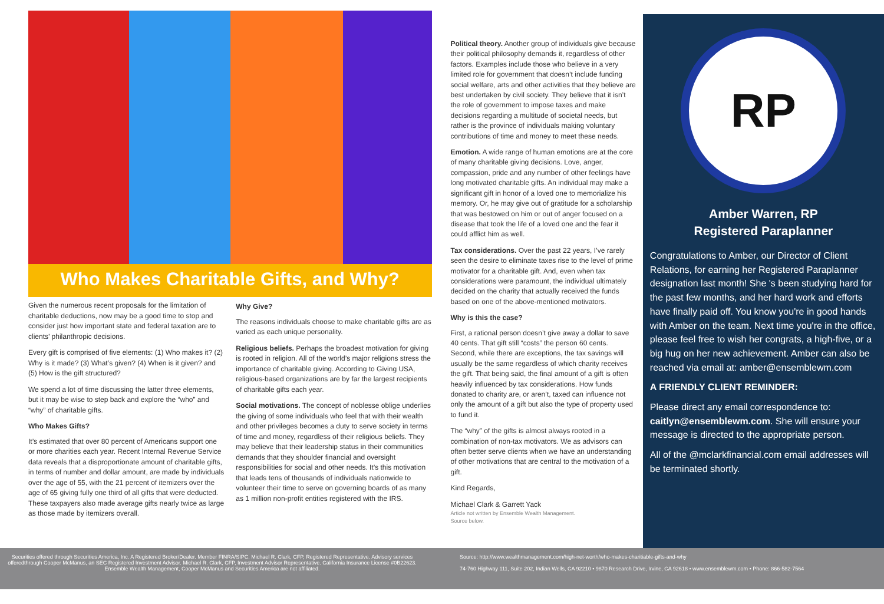Who Makes Charitable Gifts, and Why?
Given the numerous recent proposals for the limitation of charitable deductions, now may be a good time to stop and consider just how important state and federal taxation are to clients’ philanthropic decisions.
Every gift is comprised of five elements: (1) Who makes it? (2) Why is it made? (3) What’s given? (4) When is it given? and (5) How is the gift structured?
We spend a lot of time discussing the latter three elements, but it may be wise to step back and explore the “who” and “why” of charitable gifts.
Who Makes Gifts?
It’s estimated that over 80 percent of Americans support one or more charities each year. Recent Internal Revenue Service data reveals that a disproportionate amount of charitable gifts, in terms of number and dollar amount, are made by individuals over the age of 55, with the 21 percent of itemizers over the age of 65 giving fully one third of all gifts that were deducted. These taxpayers also made average gifts nearly twice as large as those made by itemizers overall.
Why Give?
The reasons individuals choose to make charitable gifts are as varied as each unique personality.
Religious beliefs. Perhaps the broadest motivation for giving is rooted in religion. All of the world’s major religions stress the importance of charitable giving. According to Giving USA, religious-based organizations are by far the largest recipients of charitable gifts each year.
Social motivations. The concept of noblesse oblige underlies the giving of some individuals who feel that with their wealth and other privileges becomes a duty to serve society in terms of time and money, regardless of their religious beliefs. They may believe that their leadership status in their communities demands that they shoulder financial and oversight responsibilities for social and other needs. It’s this motivation that leads tens of thousands of individuals nationwide to volunteer their time to serve on governing boards of as many as 1 million non-profit entities registered with the IRS.
Political theory. Another group of individuals give because their political philosophy demands it, regardless of other factors. Examples include those who believe in a very limited role for government that doesn’t include funding social welfare, arts and other activities that they believe are best undertaken by civil society. They believe that it isn’t the role of government to impose taxes and make decisions regarding a multitude of societal needs, but rather is the province of individuals making voluntary contributions of time and money to meet these needs.
Emotion. A wide range of human emotions are at the core of many charitable giving decisions. Love, anger, compassion, pride and any number of other feelings have long motivated charitable gifts. An individual may make a significant gift in honor of a loved one to memorialize his memory. Or, he may give out of gratitude for a scholarship that was bestowed on him or out of anger focused on a disease that took the life of a loved one and the fear it could afflict him as well.
Tax considerations. Over the past 22 years, I’ve rarely seen the desire to eliminate taxes rise to the level of prime motivator for a charitable gift. And, even when tax considerations were paramount, the individual ultimately decided on the charity that actually received the funds based on one of the above-mentioned motivators.
Why is this the case?
First, a rational person doesn’t give away a dollar to save 40 cents. That gift still “costs” the person 60 cents. Second, while there are exceptions, the tax savings will usually be the same regardless of which charity receives the gift. That being said, the final amount of a gift is often heavily influenced by tax considerations. How funds donated to charity are, or aren’t, taxed can influence not only the amount of a gift but also the type of property used to fund it.
The “why” of the gifts is almost always rooted in a combination of non-tax motivators. We as advisors can often better serve clients when we have an understanding of other motivations that are central to the motivation of a gift.
Kind Regards,
Michael Clark & Garrett Yack
Article not written by Ensemble Wealth Management.
Source below.
RP
Amber Warren, RP
Registered Paraplanner
Congratulations to Amber, our Director of Client Relations, for earning her Registered Paraplanner designation last month! She 's been studying hard for the past few months, and her hard work and efforts have finally paid off. You know you're in good hands with Amber on the team. Next time you're in the office, please feel free to wish her congrats, a high-five, or a big hug on her new achievement. Amber can also be reached via email at: amber@ensemblewm.com
A FRIENDLY CLIENT REMINDER:
Please direct any email correspondence to: caitlyn@ensemblewm.com. She will ensure your message is directed to the appropriate person.
All of the @mclarkfinancial.com email addresses will be terminated shortly.
Securities offered through Securities America, Inc. A Registered Broker/Dealer. Member FINRA/SIPC. Michael R. Clark, CFP, Registered Representative. Advisory services offeredthrough Cooper McManus, an SEC Registered Investment Advisor. Michael R. Clark, CFP, Investment Advisor Representative. California Insurance License #0B22623. Ensemble Wealth Management, Cooper McManus and Securities America are not affiliated.
Source: http://www.wealthmanagement.com/high-net-worth/who-makes-charitiable-gifts-and-why
74-760 Highway 111, Suite 202, Indian Wells, CA 92210 • 9870 Research Drive, Irvine, CA 92618 • www.ensemblewm.com • Phone: 866-582-7564